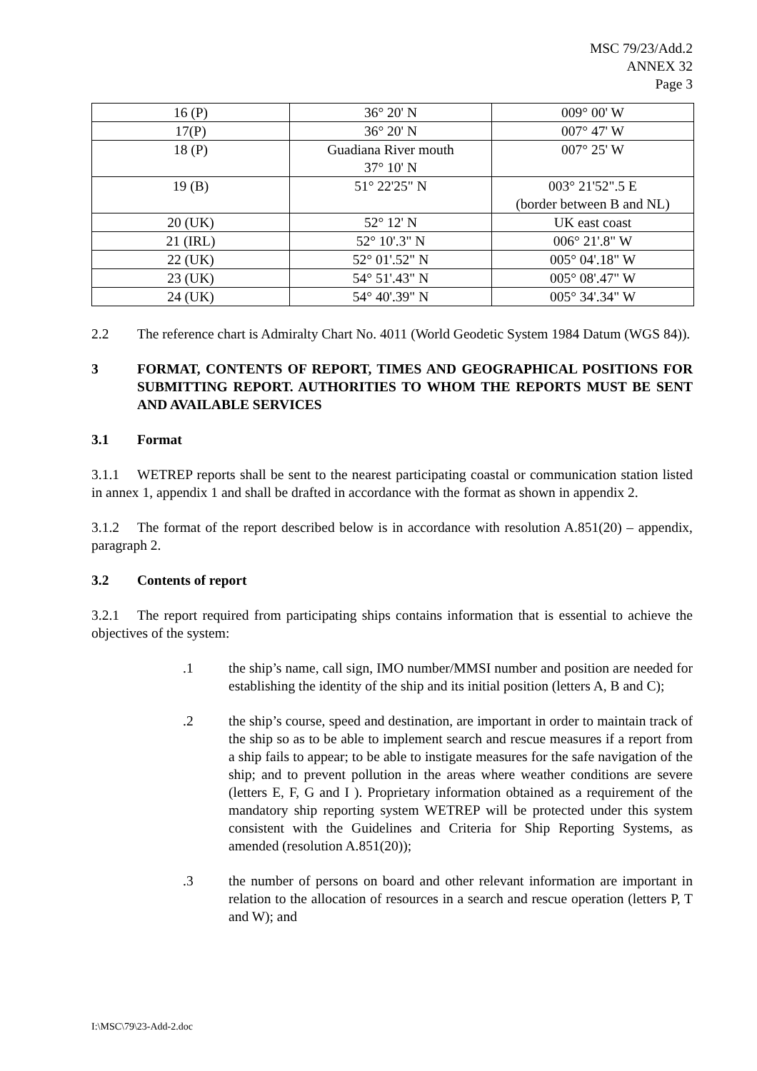MSC 79/23/Add.2
ANNEX 32
Page 3
| 16 (P) | 36° 20' N | 009° 00' W |
| 17(P) | 36° 20' N | 007° 47' W |
| 18 (P) | Guadiana River mouth 37° 10' N | 007° 25' W |
| 19 (B) | 51° 22'25" N | 003° 21'52".5 E (border between B and NL) |
| 20 (UK) | 52° 12' N | UK east coast |
| 21 (IRL) | 52° 10'.3" N | 006° 21'.8" W |
| 22 (UK) | 52° 01'.52" N | 005° 04'.18" W |
| 23 (UK) | 54° 51'.43" N | 005° 08'.47" W |
| 24 (UK) | 54° 40'.39" N | 005° 34'.34" W |
2.2 The reference chart is Admiralty Chart No. 4011 (World Geodetic System 1984 Datum (WGS 84)).
3 FORMAT, CONTENTS OF REPORT, TIMES AND GEOGRAPHICAL POSITIONS FOR SUBMITTING REPORT. AUTHORITIES TO WHOM THE REPORTS MUST BE SENT AND AVAILABLE SERVICES
3.1 Format
3.1.1 WETREP reports shall be sent to the nearest participating coastal or communication station listed in annex 1, appendix 1 and shall be drafted in accordance with the format as shown in appendix 2.
3.1.2 The format of the report described below is in accordance with resolution A.851(20) – appendix, paragraph 2.
3.2 Contents of report
3.2.1 The report required from participating ships contains information that is essential to achieve the objectives of the system:
.1 the ship’s name, call sign, IMO number/MMSI number and position are needed for establishing the identity of the ship and its initial position (letters A, B and C);
.2 the ship’s course, speed and destination, are important in order to maintain track of the ship so as to be able to implement search and rescue measures if a report from a ship fails to appear; to be able to instigate measures for the safe navigation of the ship; and to prevent pollution in the areas where weather conditions are severe (letters E, F, G and I ). Proprietary information obtained as a requirement of the mandatory ship reporting system WETREP will be protected under this system consistent with the Guidelines and Criteria for Ship Reporting Systems, as amended (resolution A.851(20));
.3 the number of persons on board and other relevant information are important in relation to the allocation of resources in a search and rescue operation (letters P, T and W); and
I:\MSC\79\23-Add-2.doc